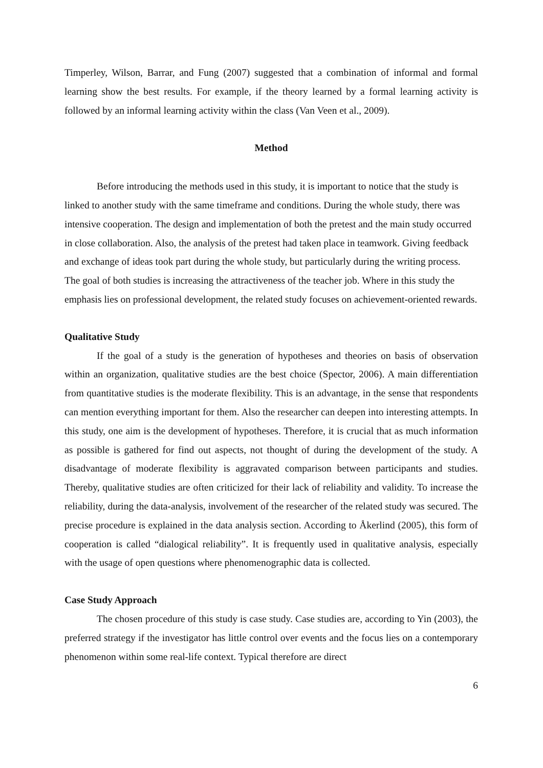Timperley, Wilson, Barrar, and Fung (2007) suggested that a combination of informal and formal learning show the best results. For example, if the theory learned by a formal learning activity is followed by an informal learning activity within the class (Van Veen et al., 2009).
Method
Before introducing the methods used in this study, it is important to notice that the study is linked to another study with the same timeframe and conditions. During the whole study, there was intensive cooperation. The design and implementation of both the pretest and the main study occurred in close collaboration. Also, the analysis of the pretest had taken place in teamwork. Giving feedback and exchange of ideas took part during the whole study, but particularly during the writing process. The goal of both studies is increasing the attractiveness of the teacher job. Where in this study the emphasis lies on professional development, the related study focuses on achievement-oriented rewards.
Qualitative Study
If the goal of a study is the generation of hypotheses and theories on basis of observation within an organization, qualitative studies are the best choice (Spector, 2006). A main differentiation from quantitative studies is the moderate flexibility. This is an advantage, in the sense that respondents can mention everything important for them. Also the researcher can deepen into interesting attempts. In this study, one aim is the development of hypotheses. Therefore, it is crucial that as much information as possible is gathered for find out aspects, not thought of during the development of the study. A disadvantage of moderate flexibility is aggravated comparison between participants and studies. Thereby, qualitative studies are often criticized for their lack of reliability and validity. To increase the reliability, during the data-analysis, involvement of the researcher of the related study was secured. The precise procedure is explained in the data analysis section. According to Åkerlind (2005), this form of cooperation is called “dialogical reliability”. It is frequently used in qualitative analysis, especially with the usage of open questions where phenomenographic data is collected.
Case Study Approach
The chosen procedure of this study is case study. Case studies are, according to Yin (2003), the preferred strategy if the investigator has little control over events and the focus lies on a contemporary phenomenon within some real-life context. Typical therefore are direct
6